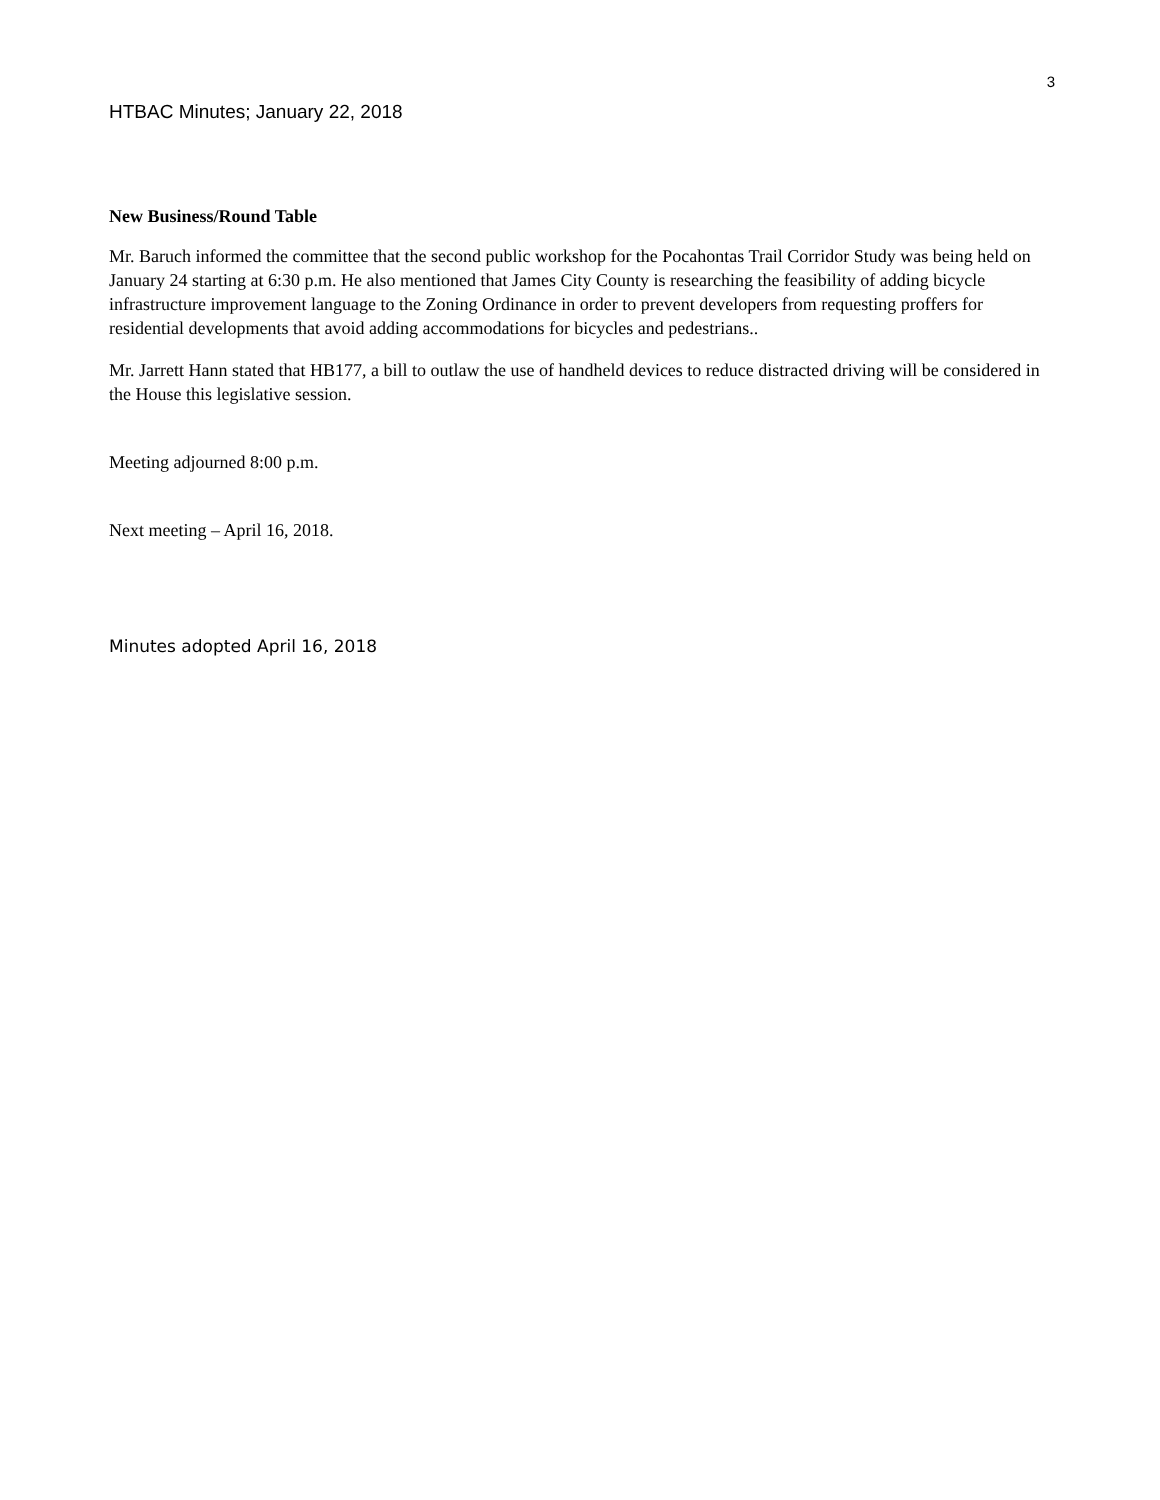3
HTBAC Minutes; January 22, 2018
New Business/Round Table
Mr. Baruch informed the committee that the second public workshop for the Pocahontas Trail Corridor Study was being held on January 24 starting at 6:30 p.m. He also mentioned that James City County is researching the feasibility of adding bicycle infrastructure improvement language to the Zoning Ordinance in order to prevent developers from requesting proffers for residential developments that avoid adding accommodations for bicycles and pedestrians..
Mr. Jarrett Hann stated that HB177, a bill to outlaw the use of handheld devices to reduce distracted driving will be considered in the House this legislative session.
Meeting adjourned 8:00 p.m.
Next meeting – April 16, 2018.
Minutes adopted April 16, 2018